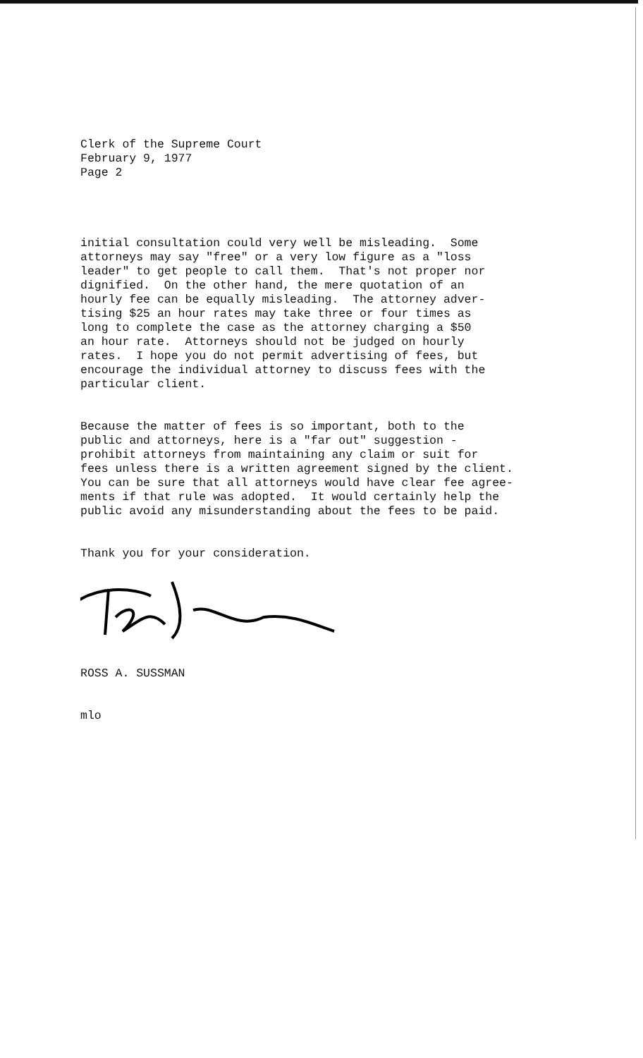Clerk of the Supreme Court February 9, 1977 Page 2
initial consultation could very well be misleading. Some attorneys may say "free" or a very low figure as a "loss leader" to get people to call them. That's not proper nor dignified. On the other hand, the mere quotation of an hourly fee can be equally misleading. The attorney adver- tising $25 an hour rates may take three or four times as long to complete the case as the attorney charging a $50 an hour rate. Attorneys should not be judged on hourly rates. I hope you do not permit advertising of fees, but encourage the individual attorney to discuss fees with the particular client.
Because the matter of fees is so important, both to the public and attorneys, here is a "far out" suggestion - prohibit attorneys from maintaining any claim or suit for fees unless there is a written agreement signed by the client. You can be sure that all attorneys would have clear fee agree- ments if that rule was adopted. It would certainly help the public avoid any misunderstanding about the fees to be paid.
Thank you for your consideration.
ROSS A. SUSSMAN
mlo